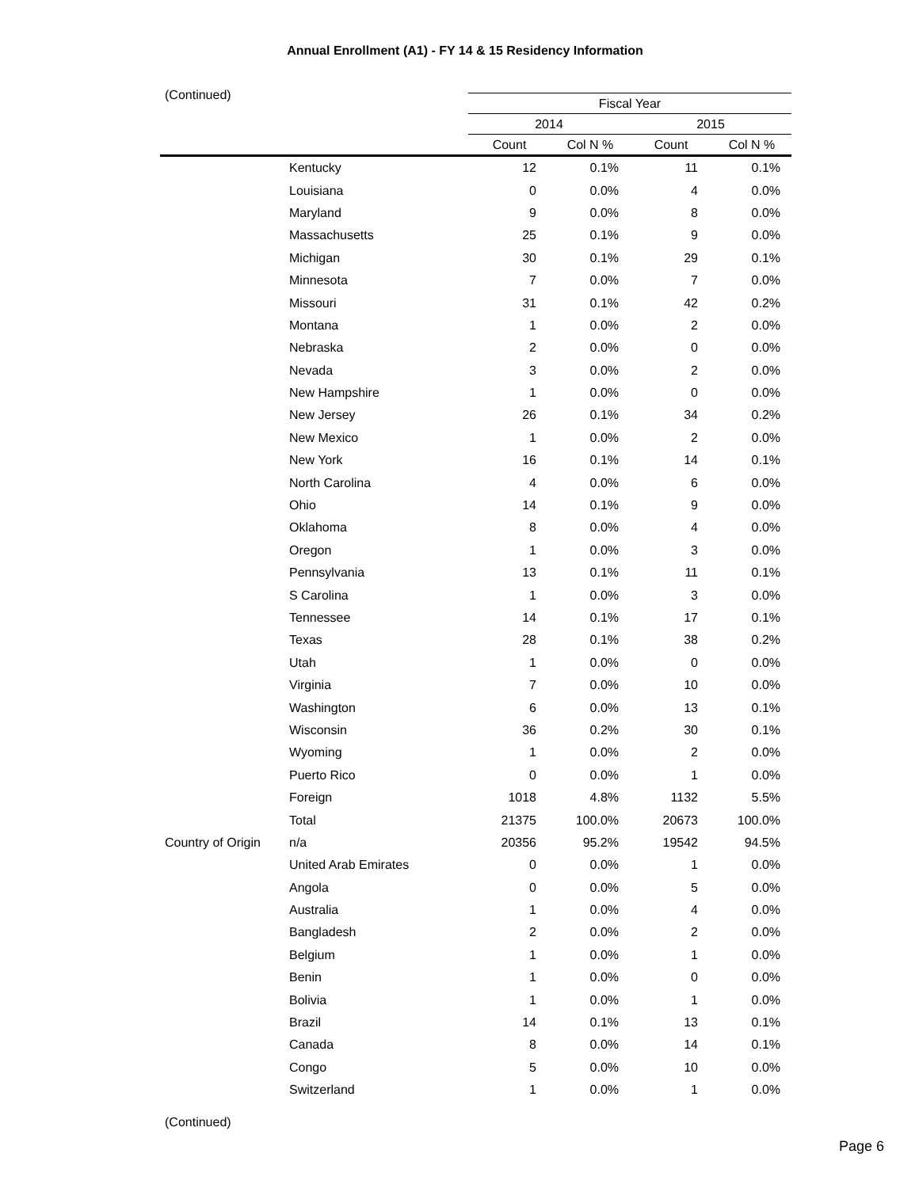Annual Enrollment (A1) - FY 14 & 15 Residency Information
(Continued)
| | | Fiscal Year | | | |
| --- | --- | --- | --- | --- | --- |
| | | 2014 | | 2015 | |
| | | Count | Col N % | Count | Col N % |
| | Kentucky | 12 | 0.1% | 11 | 0.1% |
| | Louisiana | 0 | 0.0% | 4 | 0.0% |
| | Maryland | 9 | 0.0% | 8 | 0.0% |
| | Massachusetts | 25 | 0.1% | 9 | 0.0% |
| | Michigan | 30 | 0.1% | 29 | 0.1% |
| | Minnesota | 7 | 0.0% | 7 | 0.0% |
| | Missouri | 31 | 0.1% | 42 | 0.2% |
| | Montana | 1 | 0.0% | 2 | 0.0% |
| | Nebraska | 2 | 0.0% | 0 | 0.0% |
| | Nevada | 3 | 0.0% | 2 | 0.0% |
| | New Hampshire | 1 | 0.0% | 0 | 0.0% |
| | New Jersey | 26 | 0.1% | 34 | 0.2% |
| | New Mexico | 1 | 0.0% | 2 | 0.0% |
| | New York | 16 | 0.1% | 14 | 0.1% |
| | North Carolina | 4 | 0.0% | 6 | 0.0% |
| | Ohio | 14 | 0.1% | 9 | 0.0% |
| | Oklahoma | 8 | 0.0% | 4 | 0.0% |
| | Oregon | 1 | 0.0% | 3 | 0.0% |
| | Pennsylvania | 13 | 0.1% | 11 | 0.1% |
| | S Carolina | 1 | 0.0% | 3 | 0.0% |
| | Tennessee | 14 | 0.1% | 17 | 0.1% |
| | Texas | 28 | 0.1% | 38 | 0.2% |
| | Utah | 1 | 0.0% | 0 | 0.0% |
| | Virginia | 7 | 0.0% | 10 | 0.0% |
| | Washington | 6 | 0.0% | 13 | 0.1% |
| | Wisconsin | 36 | 0.2% | 30 | 0.1% |
| | Wyoming | 1 | 0.0% | 2 | 0.0% |
| | Puerto Rico | 0 | 0.0% | 1 | 0.0% |
| | Foreign | 1018 | 4.8% | 1132 | 5.5% |
| | Total | 21375 | 100.0% | 20673 | 100.0% |
| Country of Origin | n/a | 20356 | 95.2% | 19542 | 94.5% |
| | United Arab Emirates | 0 | 0.0% | 1 | 0.0% |
| | Angola | 0 | 0.0% | 5 | 0.0% |
| | Australia | 1 | 0.0% | 4 | 0.0% |
| | Bangladesh | 2 | 0.0% | 2 | 0.0% |
| | Belgium | 1 | 0.0% | 1 | 0.0% |
| | Benin | 1 | 0.0% | 0 | 0.0% |
| | Bolivia | 1 | 0.0% | 1 | 0.0% |
| | Brazil | 14 | 0.1% | 13 | 0.1% |
| | Canada | 8 | 0.0% | 14 | 0.1% |
| | Congo | 5 | 0.0% | 10 | 0.0% |
| | Switzerland | 1 | 0.0% | 1 | 0.0% |
(Continued)
Page 6